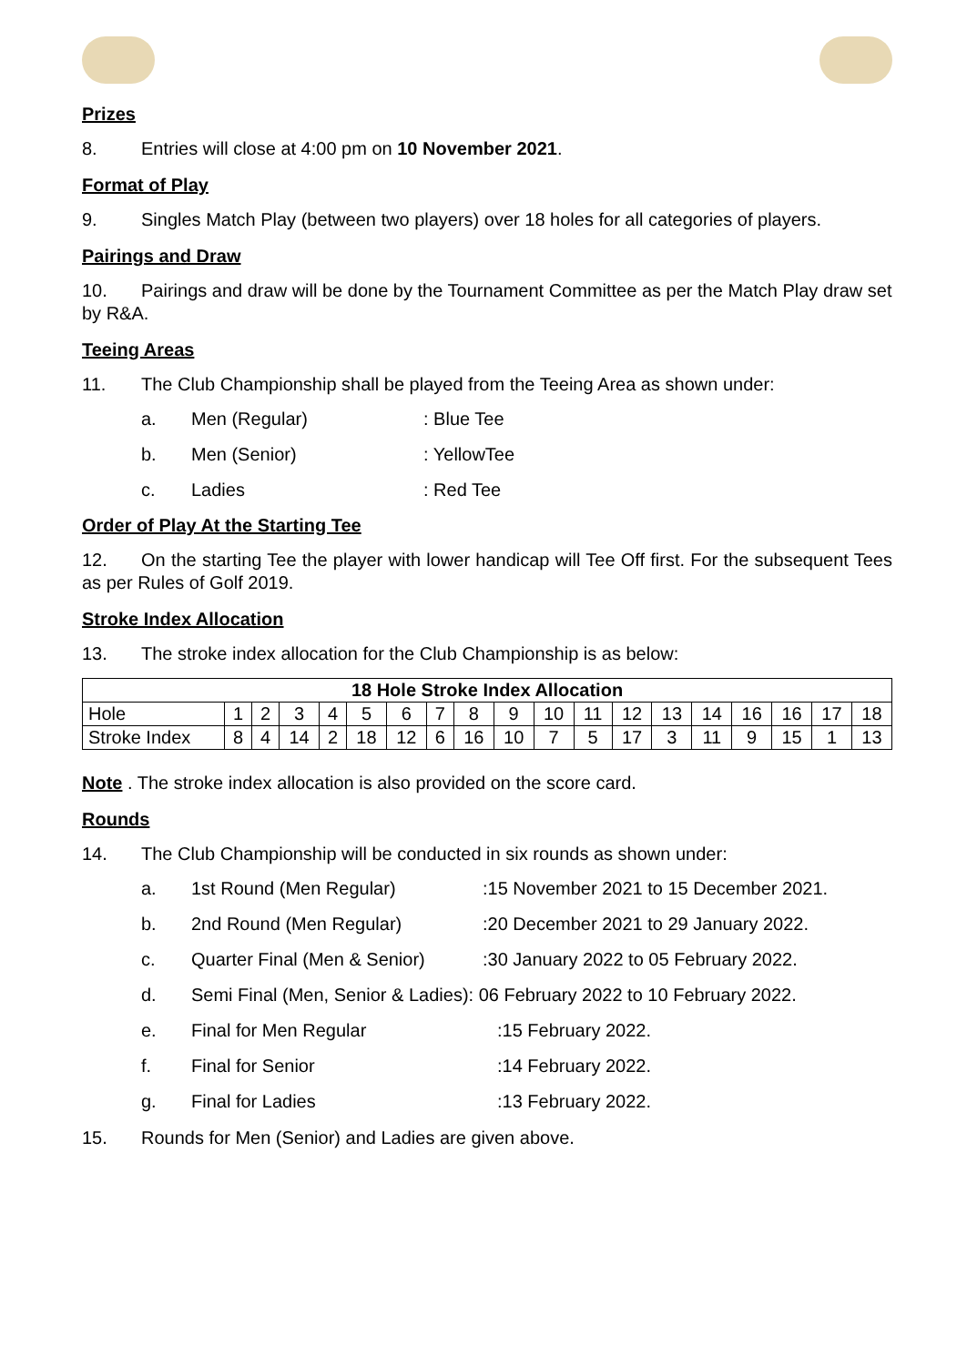Prizes
8. Entries will close at 4:00 pm on 10 November 2021.
Format of Play
9. Singles Match Play (between two players) over 18 holes for all categories of players.
Pairings and Draw
10. Pairings and draw will be done by the Tournament Committee as per the Match Play draw set by R&A.
Teeing Areas
11. The Club Championship shall be played from the Teeing Area as shown under:
a. Men (Regular): Blue Tee
b. Men (Senior): YellowTee
c. Ladies: Red Tee
Order of Play At the Starting Tee
12. On the starting Tee the player with lower handicap will Tee Off first. For the subsequent Tees as per Rules of Golf 2019.
Stroke Index Allocation
13. The stroke index allocation for the Club Championship is as below:
| 18 Hole Stroke Index Allocation | | | | | | | | | | | | | | | | | | |
| --- | --- | --- | --- | --- | --- | --- | --- | --- | --- | --- | --- | --- | --- | --- | --- | --- | --- | --- |
| Hole | 1 | 2 | 3 | 4 | 5 | 6 | 7 | 8 | 9 | 10 | 11 | 12 | 13 | 14 | 16 | 16 | 17 | 18 |
| Stroke Index | 8 | 4 | 14 | 2 | 18 | 12 | 6 | 16 | 10 | 7 | 5 | 17 | 3 | 11 | 9 | 15 | 1 | 13 |
Note . The stroke index allocation is also provided on the score card.
Rounds
14. The Club Championship will be conducted in six rounds as shown under:
a. 1st Round (Men Regular):15 November 2021 to 15 December 2021.
b. 2nd Round (Men Regular):20 December 2021 to 29 January 2022.
c. Quarter Final (Men & Senior):30 January 2022 to 05 February 2022.
d. Semi Final (Men, Senior & Ladies): 06 February 2022 to 10 February 2022.
e. Final for Men Regular:15 February 2022.
f. Final for Senior:14 February 2022.
g. Final for Ladies:13 February 2022.
15. Rounds for Men (Senior) and Ladies are given above.